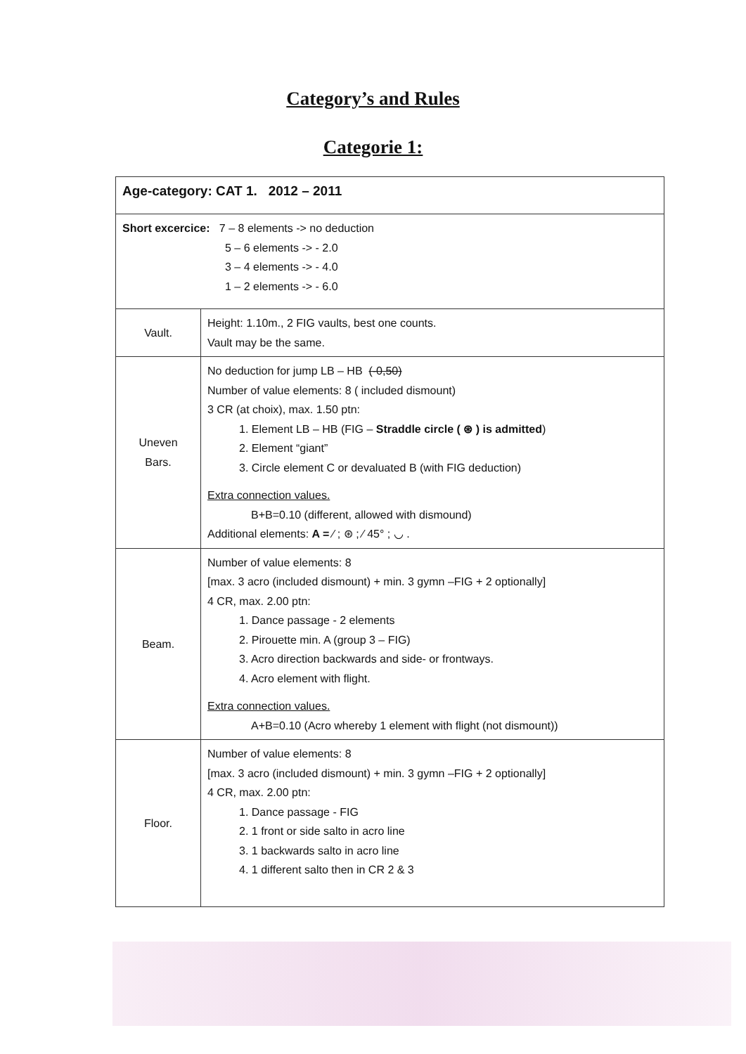Category’s and Rules
Categorie 1:
| Age-category: CAT 1. 2012 – 2011 | |
| Short excercice: 7 – 8 elements -> no deduction 5 – 6 elements -> - 2.0 3 – 4 elements -> - 4.0 1 – 2 elements -> - 6.0 | |
| Vault. | Height: 1.10m., 2 FIG vaults, best one counts. Vault may be the same. |
| Uneven Bars. | No deduction for jump LB – HB (-0,50) Number of value elements: 8 ( included dismount) 3 CR (at choix), max. 1.50 ptn: 1. Element LB – HB (FIG – Straddle circle ( ⊛ ) is admitted ) 2. Element “giant” 3. Circle element C or devaluated B (with FIG deduction) Extra connection values. B+B=0.10 (different, allowed with dismound) Additional elements: A = ⁄ ; ⊛ ; ⁄ 45° ; ◡ . |
| Beam. | Number of value elements: 8 [max. 3 acro (included dismount) + min. 3 gymn –FIG + 2 optionally] 4 CR, max. 2.00 ptn: 1. Dance passage - 2 elements 2. Pirouette min. A (group 3 – FIG) 3. Acro direction backwards and side- or frontways. 4. Acro element with flight. Extra connection values. A+B=0.10 (Acro whereby 1 element with flight (not dismount)) |
| Floor. | Number of value elements: 8 [max. 3 acro (included dismount) + min. 3 gymn –FIG + 2 optionally] 4 CR, max. 2.00 ptn: 1. Dance passage - FIG 2. 1 front or side salto in acro line 3. 1 backwards salto in acro line 4. 1 different salto then in CR 2 & 3 |